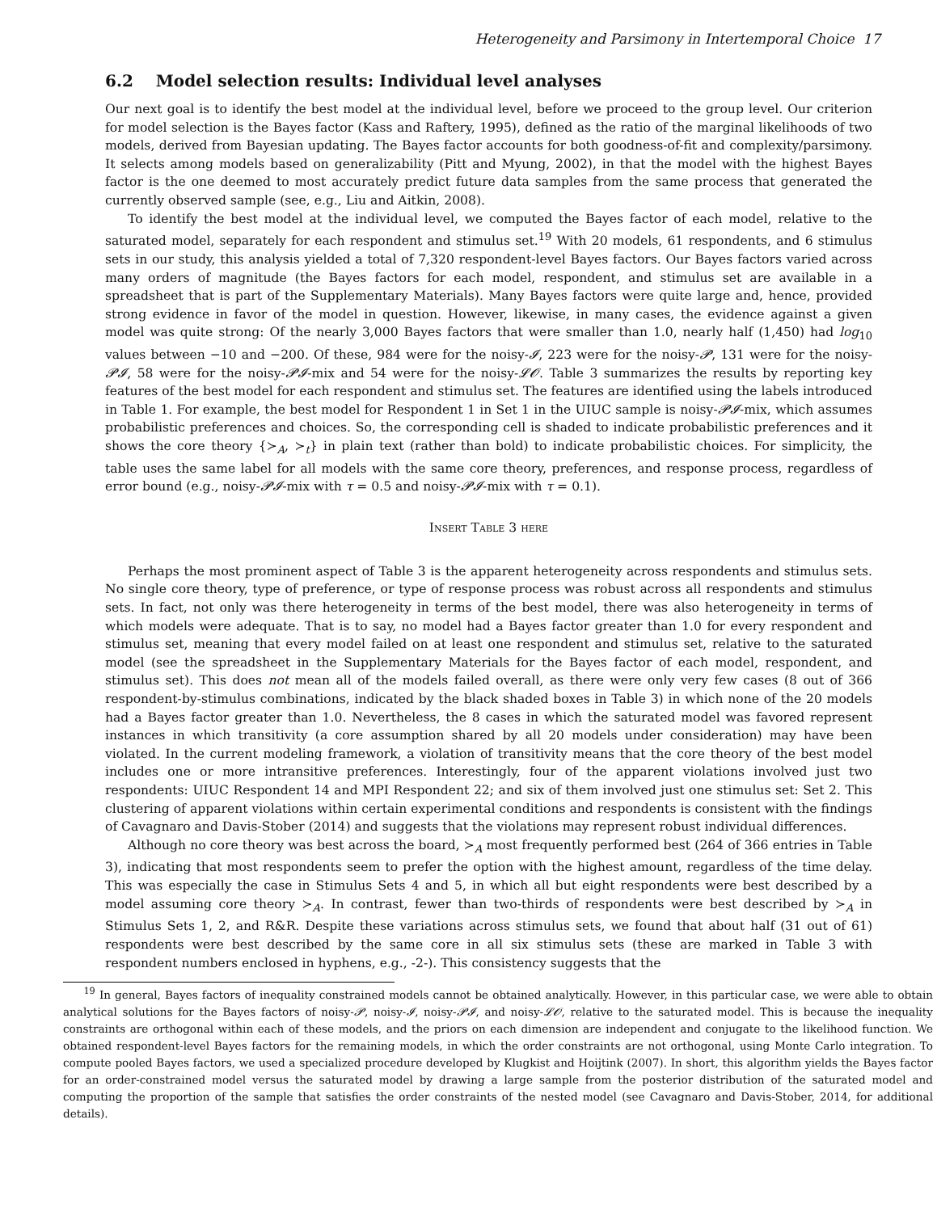Heterogeneity and Parsimony in Intertemporal Choice 17
6.2 Model selection results: Individual level analyses
Our next goal is to identify the best model at the individual level, before we proceed to the group level. Our criterion for model selection is the Bayes factor (Kass and Raftery, 1995), defined as the ratio of the marginal likelihoods of two models, derived from Bayesian updating. The Bayes factor accounts for both goodness-of-fit and complexity/parsimony. It selects among models based on generalizability (Pitt and Myung, 2002), in that the model with the highest Bayes factor is the one deemed to most accurately predict future data samples from the same process that generated the currently observed sample (see, e.g., Liu and Aitkin, 2008).
To identify the best model at the individual level, we computed the Bayes factor of each model, relative to the saturated model, separately for each respondent and stimulus set.<sup>19</sup> With 20 models, 61 respondents, and 6 stimulus sets in our study, this analysis yielded a total of 7,320 respondent-level Bayes factors. Our Bayes factors varied across many orders of magnitude (the Bayes factors for each model, respondent, and stimulus set are available in a spreadsheet that is part of the Supplementary Materials). Many Bayes factors were quite large and, hence, provided strong evidence in favor of the model in question. However, likewise, in many cases, the evidence against a given model was quite strong: Of the nearly 3,000 Bayes factors that were smaller than 1.0, nearly half (1,450) had log<sub>10</sub> values between −10 and −200. Of these, 984 were for the noisy-𝓘, 223 were for the noisy-𝓟, 131 were for the noisy-𝓟𝓘, 58 were for the noisy-𝓟𝓘-mix and 54 were for the noisy-𝓛𝓞. Table 3 summarizes the results by reporting key features of the best model for each respondent and stimulus set. The features are identified using the labels introduced in Table 1. For example, the best model for Respondent 1 in Set 1 in the UIUC sample is noisy-𝓟𝓘-mix, which assumes probabilistic preferences and choices. So, the corresponding cell is shaded to indicate probabilistic preferences and it shows the core theory {≻<sub>A</sub>, ≻<sub>t</sub>} in plain text (rather than bold) to indicate probabilistic choices. For simplicity, the table uses the same label for all models with the same core theory, preferences, and response process, regardless of error bound (e.g., noisy-𝓟𝓘-mix with τ = 0.5 and noisy-𝓟𝓘-mix with τ = 0.1).
Insert Table 3 here
Perhaps the most prominent aspect of Table 3 is the apparent heterogeneity across respondents and stimulus sets. No single core theory, type of preference, or type of response process was robust across all respondents and stimulus sets. In fact, not only was there heterogeneity in terms of the best model, there was also heterogeneity in terms of which models were adequate. That is to say, no model had a Bayes factor greater than 1.0 for every respondent and stimulus set, meaning that every model failed on at least one respondent and stimulus set, relative to the saturated model (see the spreadsheet in the Supplementary Materials for the Bayes factor of each model, respondent, and stimulus set). This does not mean all of the models failed overall, as there were only very few cases (8 out of 366 respondent-by-stimulus combinations, indicated by the black shaded boxes in Table 3) in which none of the 20 models had a Bayes factor greater than 1.0. Nevertheless, the 8 cases in which the saturated model was favored represent instances in which transitivity (a core assumption shared by all 20 models under consideration) may have been violated. In the current modeling framework, a violation of transitivity means that the core theory of the best model includes one or more intransitive preferences. Interestingly, four of the apparent violations involved just two respondents: UIUC Respondent 14 and MPI Respondent 22; and six of them involved just one stimulus set: Set 2. This clustering of apparent violations within certain experimental conditions and respondents is consistent with the findings of Cavagnaro and Davis-Stober (2014) and suggests that the violations may represent robust individual differences.
Although no core theory was best across the board, ≻<sub>A</sub> most frequently performed best (264 of 366 entries in Table 3), indicating that most respondents seem to prefer the option with the highest amount, regardless of the time delay. This was especially the case in Stimulus Sets 4 and 5, in which all but eight respondents were best described by a model assuming core theory ≻<sub>A</sub>. In contrast, fewer than two-thirds of respondents were best described by ≻<sub>A</sub> in Stimulus Sets 1, 2, and R&R. Despite these variations across stimulus sets, we found that about half (31 out of 61) respondents were best described by the same core in all six stimulus sets (these are marked in Table 3 with respondent numbers enclosed in hyphens, e.g., -2-). This consistency suggests that the
<sup>19</sup> In general, Bayes factors of inequality constrained models cannot be obtained analytically. However, in this particular case, we were able to obtain analytical solutions for the Bayes factors of noisy-𝓟, noisy-𝓘, noisy-𝓟𝓘, and noisy-𝓛𝓞, relative to the saturated model. This is because the inequality constraints are orthogonal within each of these models, and the priors on each dimension are independent and conjugate to the likelihood function. We obtained respondent-level Bayes factors for the remaining models, in which the order constraints are not orthogonal, using Monte Carlo integration. To compute pooled Bayes factors, we used a specialized procedure developed by Klugkist and Hoijtink (2007). In short, this algorithm yields the Bayes factor for an order-constrained model versus the saturated model by drawing a large sample from the posterior distribution of the saturated model and computing the proportion of the sample that satisfies the order constraints of the nested model (see Cavagnaro and Davis-Stober, 2014, for additional details).